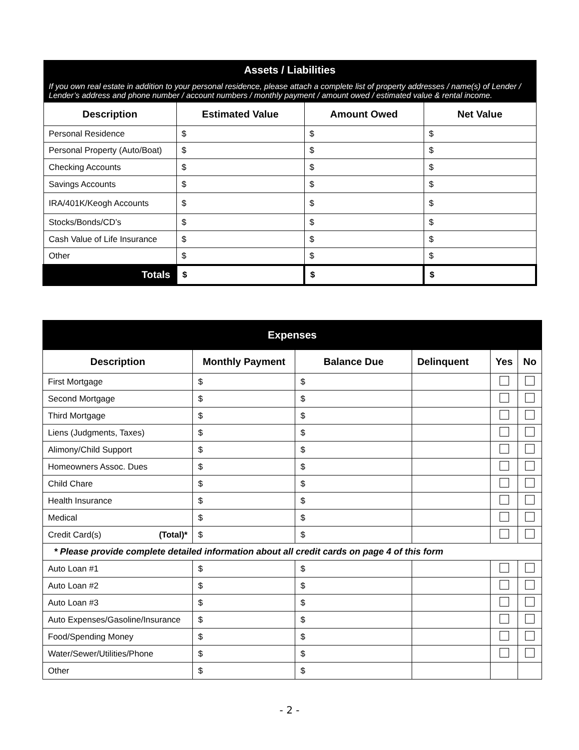| Assets / Liabilities | | | |
| If you own real estate in addition to your personal residence, please attach a complete list of property addresses / name(s) of Lender / Lender’s address and phone number / account numbers / monthly payment / amount owed / estimated value & rental income. | | | |
| Description | Estimated Value | Amount Owed | Net Value |
| Personal Residence | $ | $ | $ |
| Personal Property (Auto/Boat) | $ | $ | $ |
| Checking Accounts | $ | $ | $ |
| Savings Accounts | $ | $ | $ |
| IRA/401K/Keogh Accounts | $ | $ | $ |
| Stocks/Bonds/CD’s | $ | $ | $ |
| Cash Value of Life Insurance | $ | $ | $ |
| Other | $ | $ | $ |
| Totals | $ | $ | $ |
| Expenses | | | | | |
| Description | Monthly Payment | Balance Due | Delinquent | Yes | No |
| First Mortgage | $ | $ | | | |
| Second Mortgage | $ | $ | | | |
| Third Mortgage | $ | $ | | | |
| Liens (Judgments, Taxes) | $ | $ | | | |
| Alimony/Child Support | $ | $ | | | |
| Homeowners Assoc. Dues | $ | $ | | | |
| Child Chare | $ | $ | | | |
| Health Insurance | $ | $ | | | |
| Medical | $ | $ | | | |
| Credit Card(s) (Total)* | $ | $ | | | |
| * Please provide complete detailed information about all credit cards on page 4 of this form | | | | | |
| Auto Loan #1 | $ | $ | | | |
| Auto Loan #2 | $ | $ | | | |
| Auto Loan #3 | $ | $ | | | |
| Auto Expenses/Gasoline/Insurance | $ | $ | | | |
| Food/Spending Money | $ | $ | | | |
| Water/Sewer/Utilities/Phone | $ | $ | | | |
| Other | $ | $ | | | |
- 2 -